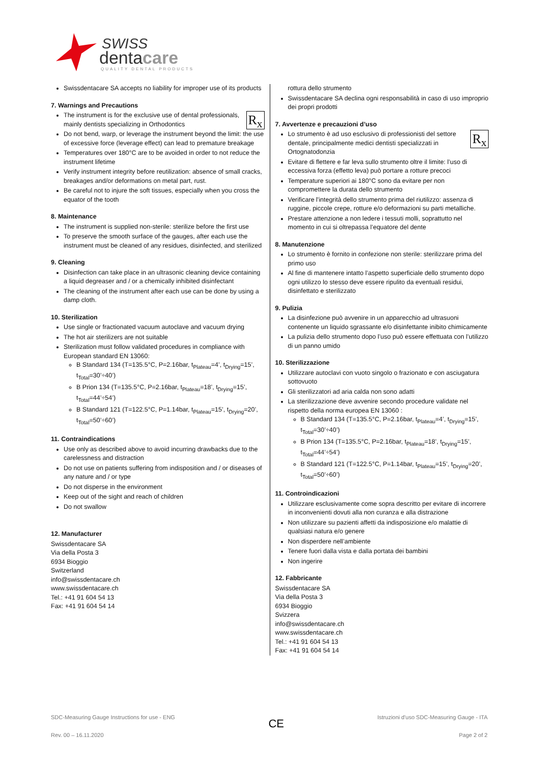SWISS
dentacare
QUALITY DENTAL PRODUCTS
Swissdentacare SA accepts no liability for improper use of its products
7. Warnings and Precautions
R<sub>x</sub> The instrument is for the exclusive use of dental professionals, mainly dentists specializing in Orthodontics
Do not bend, warp, or leverage the instrument beyond the limit: the use of excessive force (leverage effect) can lead to premature breakage
Temperatures over 180°C are to be avoided in order to not reduce the instrument lifetime
Verify instrument integrity before reutilization: absence of small cracks, breakages and/or deformations on metal part, rust.
Be careful not to injure the soft tissues, especially when you cross the equator of the tooth
8. Maintenance
The instrument is supplied non-sterile: sterilize before the first use
To preserve the smooth surface of the gauges, after each use the instrument must be cleaned of any residues, disinfected, and sterilized
9. Cleaning
Disinfection can take place in an ultrasonic cleaning device containing a liquid degreaser and / or a chemically inhibited disinfectant
The cleaning of the instrument after each use can be done by using a damp cloth.
10. Sterilization
Use single or fractionated vacuum autoclave and vacuum drying
The hot air sterilizers are not suitable
Sterilization must follow validated procedures in compliance with European standard EN 13060:
B Standard 134 (T=135.5°C, P=2.16bar, t<sub>Plateau</sub>=4’, t<sub>Drying</sub>=15’, t<sub>Total</sub>=30’÷40’)
B Prion 134 (T=135.5°C, P=2.16bar, t<sub>Plateau</sub>=18’, t<sub>Drying</sub>=15’, t<sub>Total</sub>=44’÷54’)
B Standard 121 (T=122.5°C, P=1.14bar, t<sub>Plateau</sub>=15’, t<sub>Drying</sub>=20’, t<sub>Total</sub>=50’÷60’)
11. Contraindications
Use only as described above to avoid incurring drawbacks due to the carelessness and distraction
Do not use on patients suffering from indisposition and / or diseases of any nature and / or type
Do not disperse in the environment
Keep out of the sight and reach of children
Do not swallow
12. Manufacturer
Swissdentacare SA
Via della Posta 3
6934 Bioggio
Switzerland
info@swissdentacare.ch
www.swissdentacare.ch
Tel.: +41 91 604 54 13
Fax: +41 91 604 54 14
rottura dello strumento
Swissdentacare SA declina ogni responsabilità in caso di uso improprio dei propri prodotti
7. Avvertenze e precauzioni d’uso
R<sub>x</sub> Lo strumento è ad uso esclusivo di professionisti del settore dentale, principalmente medici dentisti specializzati in Ortognatodonzia
Evitare di flettere e far leva sullo strumento oltre il limite: l’uso di eccessiva forza (effetto leva) può portare a rotture precoci
Temperature superiori ai 180°C sono da evitare per non compromettere la durata dello strumento
Verificare l'integrità dello strumento prima del riutilizzo: assenza di ruggine, piccole crepe, rotture e/o deformazioni su parti metalliche.
Prestare attenzione a non ledere i tessuti molli, soprattutto nel momento in cui si oltrepassa l’equatore del dente
8. Manutenzione
Lo strumento è fornito in confezione non sterile: sterilizzare prima del primo uso
Al fine di mantenere intatto l’aspetto superficiale dello strumento dopo ogni utilizzo lo stesso deve essere ripulito da eventuali residui, disinfettato e sterilizzato
9. Pulizia
La disinfezione può avvenire in un apparecchio ad ultrasuoni contenente un liquido sgrassante e/o disinfettante inibito chimicamente
La pulizia dello strumento dopo l’uso può essere effettuata con l’utilizzo di un panno umido
10. Sterilizzazione
Utilizzare autoclavi con vuoto singolo o frazionato e con asciugatura sottovuoto
Gli sterilizzatori ad aria calda non sono adatti
La sterilizzazione deve avvenire secondo procedure validate nel rispetto della norma europea EN 13060 :
B Standard 134 (T=135.5°C, P=2.16bar, t<sub>Plateau</sub>=4’, t<sub>Drying</sub>=15’, t<sub>Total</sub>=30’÷40’)
B Prion 134 (T=135.5°C, P=2.16bar, t<sub>Plateau</sub>=18’, t<sub>Drying</sub>=15’, t<sub>Total</sub>=44’÷54’)
B Standard 121 (T=122.5°C, P=1.14bar, t<sub>Plateau</sub>=15’, t<sub>Drying</sub>=20’, t<sub>Total</sub>=50’÷60’)
11. Controindicazioni
Utilizzare esclusivamente come sopra descritto per evitare di incorrere in inconvenienti dovuti alla non curanza e alla distrazione
Non utilizzare su pazienti affetti da indisposizione e/o malattie di qualsiasi natura e/o genere
Non disperdere nell’ambiente
Tenere fuori dalla vista e dalla portata dei bambini
Non ingerire
12. Fabbricante
Swissdentacare SA
Via della Posta 3
6934 Bioggio
Svizzera
info@swissdentacare.ch
www.swissdentacare.ch
Tel.: +41 91 604 54 13
Fax: +41 91 604 54 14
SDC-Measuring Gauge Instructions for use - ENG
Rev. 00 – 16.11.2020
CE
Istruzioni d'uso SDC-Measuring Gauge - ITA
Page 2 of 2